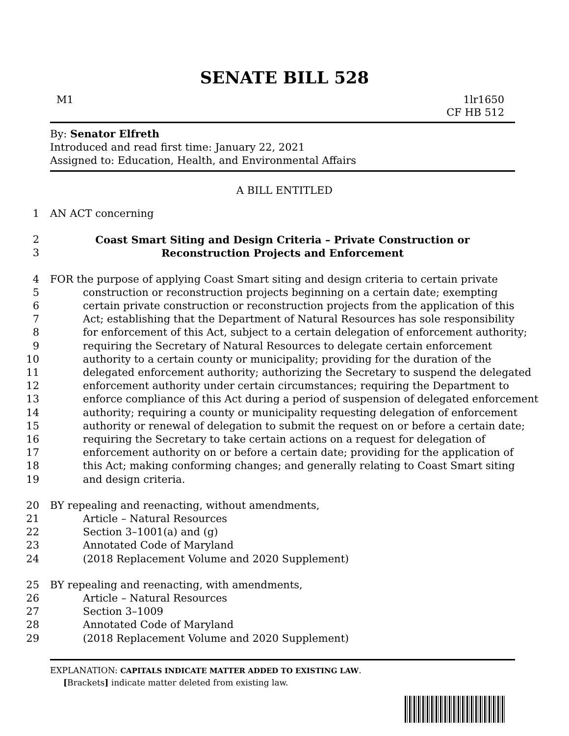SENATE BILL 528
M1 1lr1650
CF HB 512
By: Senator Elfreth
Introduced and read first time: January 22, 2021
Assigned to: Education, Health, and Environmental Affairs
A BILL ENTITLED
1 AN ACT concerning
2 Coast Smart Siting and Design Criteria – Private Construction or
3 Reconstruction Projects and Enforcement
4 FOR the purpose of applying Coast Smart siting and design criteria to certain private
5 construction or reconstruction projects beginning on a certain date; exempting
6 certain private construction or reconstruction projects from the application of this
7 Act; establishing that the Department of Natural Resources has sole responsibility
8 for enforcement of this Act, subject to a certain delegation of enforcement authority;
9 requiring the Secretary of Natural Resources to delegate certain enforcement
10 authority to a certain county or municipality; providing for the duration of the
11 delegated enforcement authority; authorizing the Secretary to suspend the delegated
12 enforcement authority under certain circumstances; requiring the Department to
13 enforce compliance of this Act during a period of suspension of delegated enforcement
14 authority; requiring a county or municipality requesting delegation of enforcement
15 authority or renewal of delegation to submit the request on or before a certain date;
16 requiring the Secretary to take certain actions on a request for delegation of
17 enforcement authority on or before a certain date; providing for the application of
18 this Act; making conforming changes; and generally relating to Coast Smart siting
19 and design criteria.
20 BY repealing and reenacting, without amendments,
21 Article – Natural Resources
22 Section 3–1001(a) and (g)
23 Annotated Code of Maryland
24 (2018 Replacement Volume and 2020 Supplement)
25 BY repealing and reenacting, with amendments,
26 Article – Natural Resources
27 Section 3–1009
28 Annotated Code of Maryland
29 (2018 Replacement Volume and 2020 Supplement)
EXPLANATION: CAPITALS INDICATE MATTER ADDED TO EXISTING LAW.
[Brackets] indicate matter deleted from existing law.